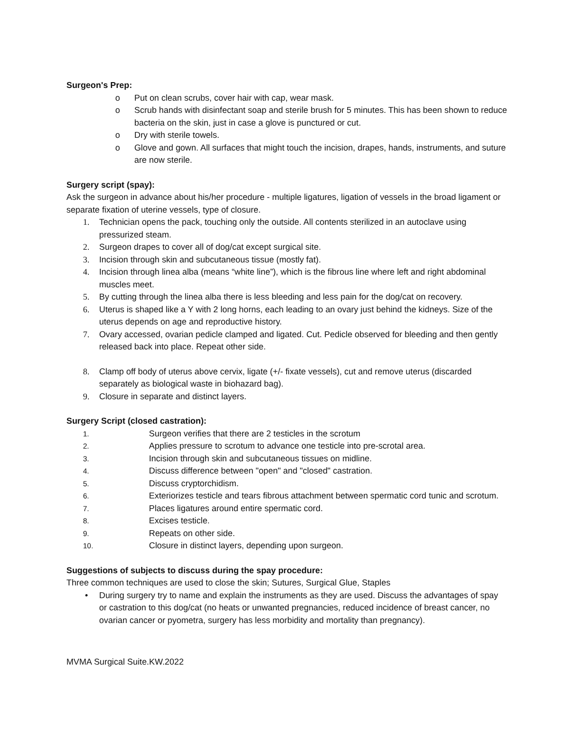Surgeon's Prep:
o Put on clean scrubs, cover hair with cap, wear mask.
o Scrub hands with disinfectant soap and sterile brush for 5 minutes. This has been shown to reduce bacteria on the skin, just in case a glove is punctured or cut.
o Dry with sterile towels.
o Glove and gown. All surfaces that might touch the incision, drapes, hands, instruments, and suture are now sterile.
Surgery script (spay):
Ask the surgeon in advance about his/her procedure - multiple ligatures, ligation of vessels in the broad ligament or separate fixation of uterine vessels, type of closure.
1. Technician opens the pack, touching only the outside. All contents sterilized in an autoclave using pressurized steam.
2. Surgeon drapes to cover all of dog/cat except surgical site.
3. Incision through skin and subcutaneous tissue (mostly fat).
4. Incision through linea alba (means “white line”), which is the fibrous line where left and right abdominal muscles meet.
5. By cutting through the linea alba there is less bleeding and less pain for the dog/cat on recovery.
6. Uterus is shaped like a Y with 2 long horns, each leading to an ovary just behind the kidneys. Size of the uterus depends on age and reproductive history.
7. Ovary accessed, ovarian pedicle clamped and ligated. Cut. Pedicle observed for bleeding and then gently released back into place. Repeat other side.
8. Clamp off body of uterus above cervix, ligate (+/- fixate vessels), cut and remove uterus (discarded separately as biological waste in biohazard bag).
9. Closure in separate and distinct layers.
Surgery Script (closed castration):
1. Surgeon verifies that there are 2 testicles in the scrotum
2. Applies pressure to scrotum to advance one testicle into pre-scrotal area.
3. Incision through skin and subcutaneous tissues on midline.
4. Discuss difference between "open" and "closed" castration.
5. Discuss cryptorchidism.
6. Exteriorizes testicle and tears fibrous attachment between spermatic cord tunic and scrotum.
7. Places ligatures around entire spermatic cord.
8. Excises testicle.
9. Repeats on other side.
10. Closure in distinct layers, depending upon surgeon.
Suggestions of subjects to discuss during the spay procedure:
Three common techniques are used to close the skin; Sutures, Surgical Glue, Staples
• During surgery try to name and explain the instruments as they are used. Discuss the advantages of spay or castration to this dog/cat (no heats or unwanted pregnancies, reduced incidence of breast cancer, no ovarian cancer or pyometra, surgery has less morbidity and mortality than pregnancy).
MVMA Surgical Suite.KW.2022